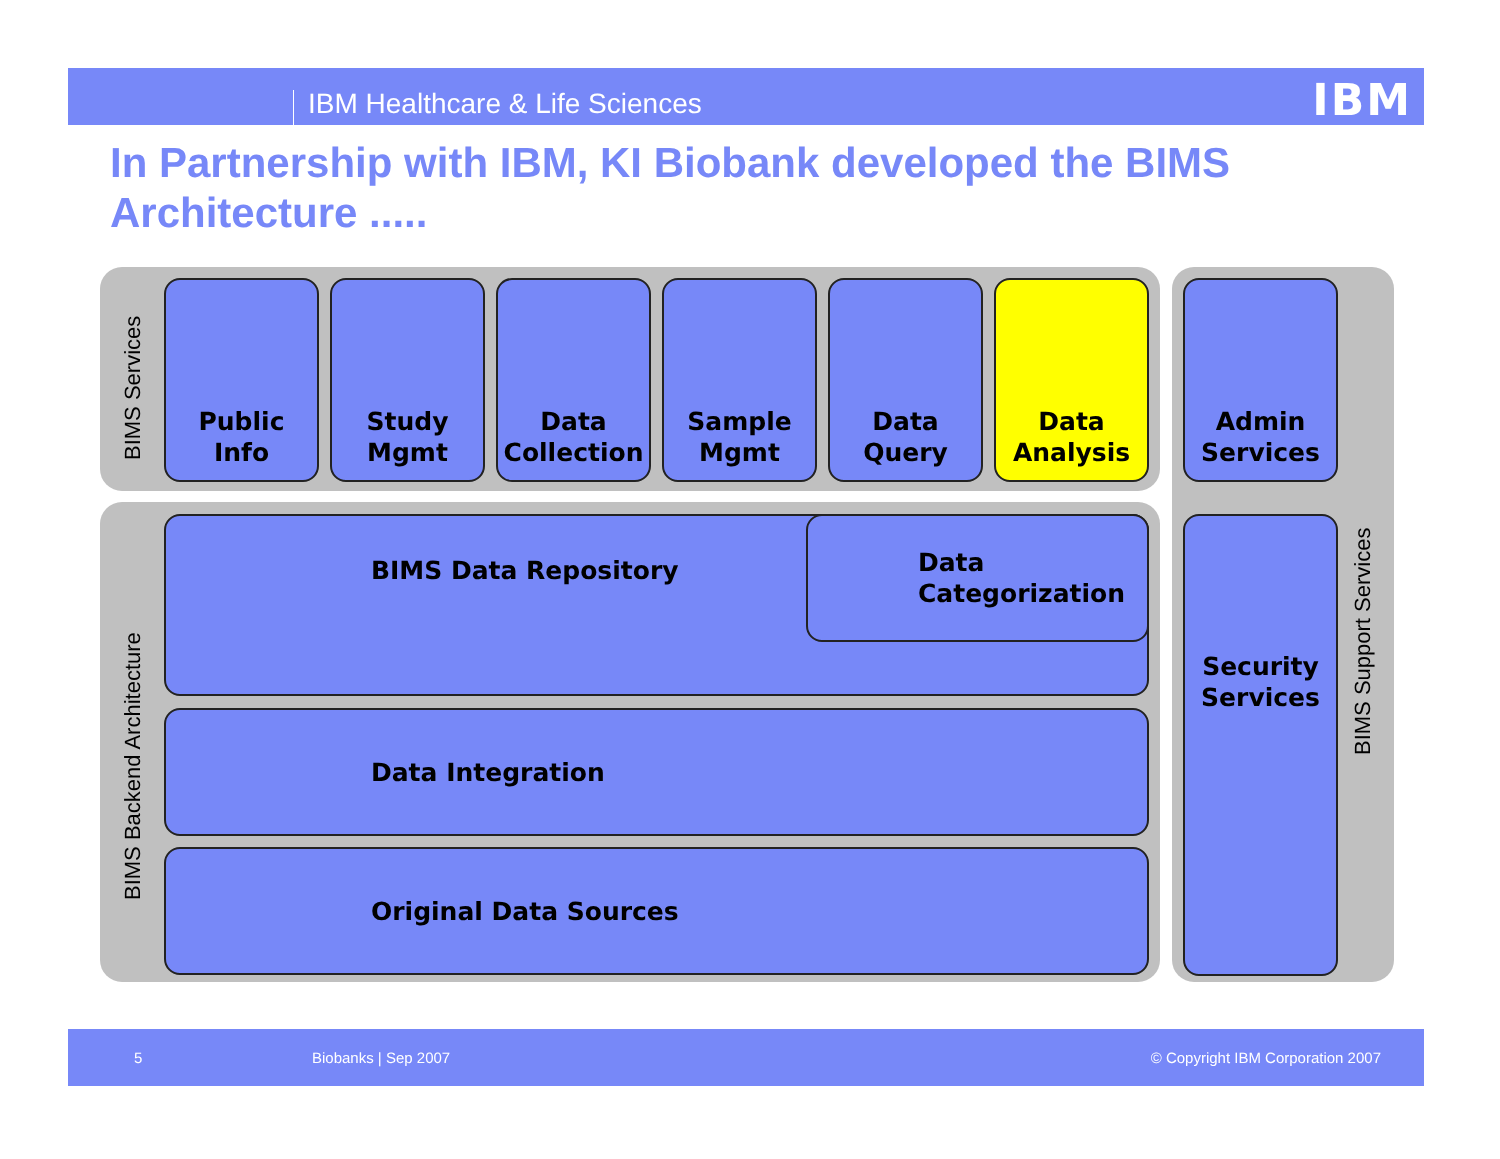IBM Healthcare & Life Sciences IBM
In Partnership with IBM, KI Biobank developed the BIMS Architecture .....
BIMS Services
BIMS Backend Architecture
BIMS Support Services
Public
Info
Study
Mgmt
Data
Collection
Sample
Mgmt
Data
Query
Data
Analysis
Admin
Services
Security
Services
BIMS Data Repository
Data
Categorization
Data Integration
Original Data Sources
5 Biobanks | Sep 2007 © Copyright IBM Corporation 2007